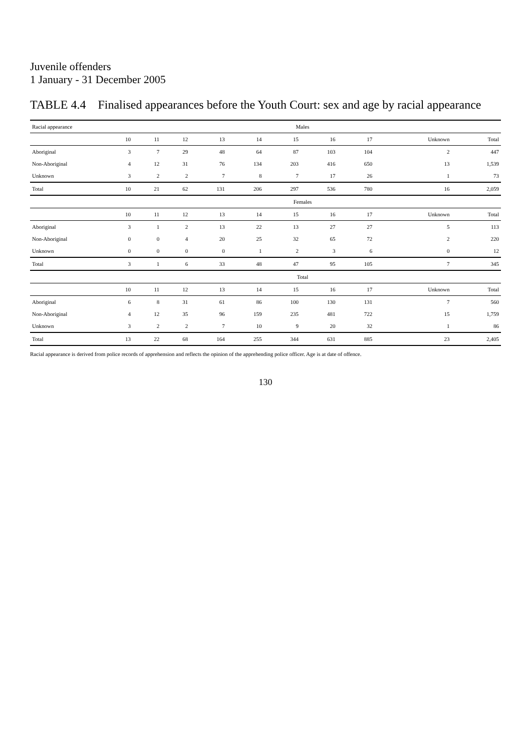Juvenile offenders
1 January - 31 December 2005
TABLE 4.4 Finalised appearances before the Youth Court: sex and age by racial appearance
| Racial appearance | Males | | | | | | | | | |
| --- | --- | --- | --- | --- | --- | --- | --- | --- | --- | --- |
| | 10 | 11 | 12 | 13 | 14 | 15 | 16 | 17 | Unknown | Total |
| Aboriginal | 3 | 7 | 29 | 48 | 64 | 87 | 103 | 104 | 2 | 447 |
| Non-Aboriginal | 4 | 12 | 31 | 76 | 134 | 203 | 416 | 650 | 13 | 1,539 |
| Unknown | 3 | 2 | 2 | 7 | 8 | 7 | 17 | 26 | 1 | 73 |
| Total | 10 | 21 | 62 | 131 | 206 | 297 | 536 | 780 | 16 | 2,059 |
| | Females | | | | | | | | | |
| | 10 | 11 | 12 | 13 | 14 | 15 | 16 | 17 | Unknown | Total |
| Aboriginal | 3 | 1 | 2 | 13 | 22 | 13 | 27 | 27 | 5 | 113 |
| Non-Aboriginal | 0 | 0 | 4 | 20 | 25 | 32 | 65 | 72 | 2 | 220 |
| Unknown | 0 | 0 | 0 | 0 | 1 | 2 | 3 | 6 | 0 | 12 |
| Total | 3 | 1 | 6 | 33 | 48 | 47 | 95 | 105 | 7 | 345 |
| | Total | | | | | | | | | |
| | 10 | 11 | 12 | 13 | 14 | 15 | 16 | 17 | Unknown | Total |
| Aboriginal | 6 | 8 | 31 | 61 | 86 | 100 | 130 | 131 | 7 | 560 |
| Non-Aboriginal | 4 | 12 | 35 | 96 | 159 | 235 | 481 | 722 | 15 | 1,759 |
| Unknown | 3 | 2 | 2 | 7 | 10 | 9 | 20 | 32 | 1 | 86 |
| Total | 13 | 22 | 68 | 164 | 255 | 344 | 631 | 885 | 23 | 2,405 |
Racial appearance is derived from police records of apprehension and reflects the opinion of the apprehending police officer. Age is at date of offence.
130